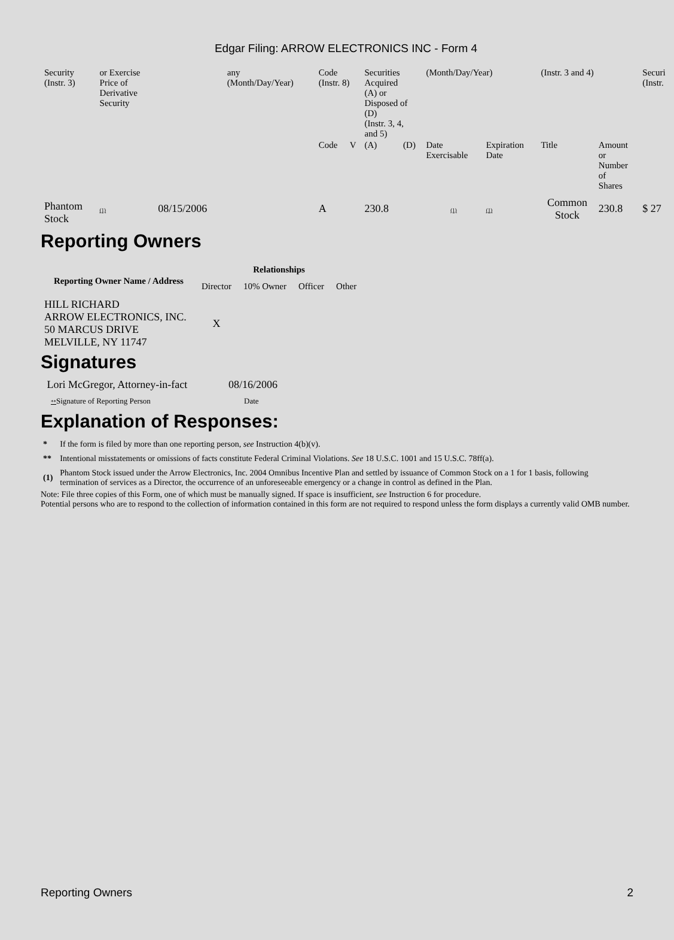Edgar Filing: ARROW ELECTRONICS INC - Form 4
| Security (Instr. 3) | or Exercise Price of Derivative Security | | any (Month/Day/Year) | Code (Instr. 8) | | Securities Acquired (A) or Disposed of (D) (Instr. 3, 4, and 5) | | (Month/Day/Year) | | (Instr. 3 and 4) | | Securi (Instr. |
| | | | | Code | V | (A) | (D) | Date Exercisable | Expiration Date | Title | Amount or Number of Shares | |
| Phantom Stock | (1) | 08/15/2006 | | A | | 230.8 | | (1) | (1) | Common Stock | 230.8 | $ 27 |
Reporting Owners
| Reporting Owner Name / Address | Relationships | | | |
| --- | --- | --- | --- | --- |
| | Director | 10% Owner | Officer | Other |
| HILL RICHARD ARROW ELECTRONICS, INC. 50 MARCUS DRIVE MELVILLE, NY 11747 | X | | | |
Signatures
| Lori McGregor, Attorney-in-fact | 08/16/2006 |
| ** Signature of Reporting Person | Date |
Explanation of Responses:
| * | If the form is filed by more than one reporting person, see Instruction 4(b)(v). |
| ** | Intentional misstatements or omissions of facts constitute Federal Criminal Violations. See 18 U.S.C. 1001 and 15 U.S.C. 78ff(a). |
| (1) | Phantom Stock issued under the Arrow Electronics, Inc. 2004 Omnibus Incentive Plan and settled by issuance of Common Stock on a 1 for 1 basis, following termination of services as a Director, the occurrence of an unforeseeable emergency or a change in control as defined in the Plan. |
Note: File three copies of this Form, one of which must be manually signed. If space is insufficient, see Instruction 6 for procedure.
Potential persons who are to respond to the collection of information contained in this form are not required to respond unless the form displays a currently valid OMB number.
Reporting Owners 2